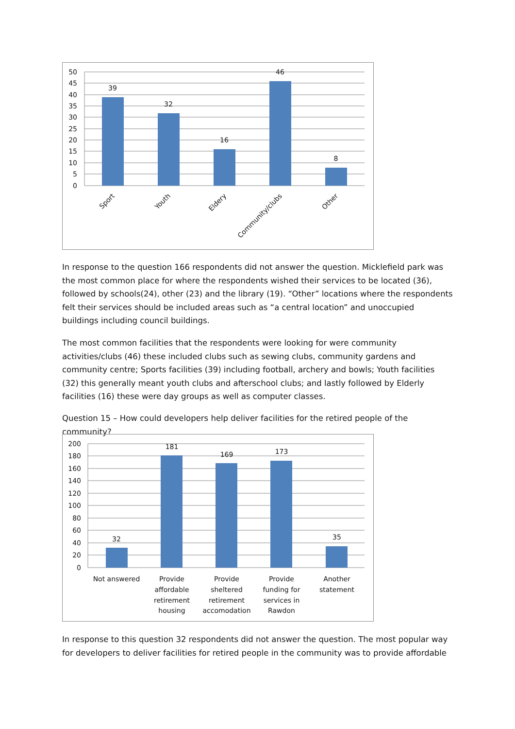50
45
40
35
30
25
20
15
10
5
0
39
32
16
46
8
Sport
Youth
Eldery
Community/clubs
Other
In response to the question 166 respondents did not answer the question. Micklefield park was the most common place for where the respondents wished their services to be located (36), followed by schools(24), other (23) and the library (19). “Other” locations where the respondents felt their services should be included areas such as “a central location” and unoccupied buildings including council buildings.
The most common facilities that the respondents were looking for were community activities/clubs (46) these included clubs such as sewing clubs, community gardens and community centre; Sports facilities (39) including football, archery and bowls; Youth facilities (32) this generally meant youth clubs and afterschool clubs; and lastly followed by Elderly facilities (16) these were day groups as well as computer classes.
Question 15 – How could developers help deliver facilities for the retired people of the community?
200
180
160
140
120
100
80
60
40
20
0
32
181
169
173
35
Not answered
Provide
affordable
retirement
housing
Provide
sheltered
retirement
accomodation
Provide
funding for
services in
Rawdon
Another
statement
In response to this question 32 respondents did not answer the question. The most popular way for developers to deliver facilities for retired people in the community was to provide affordable